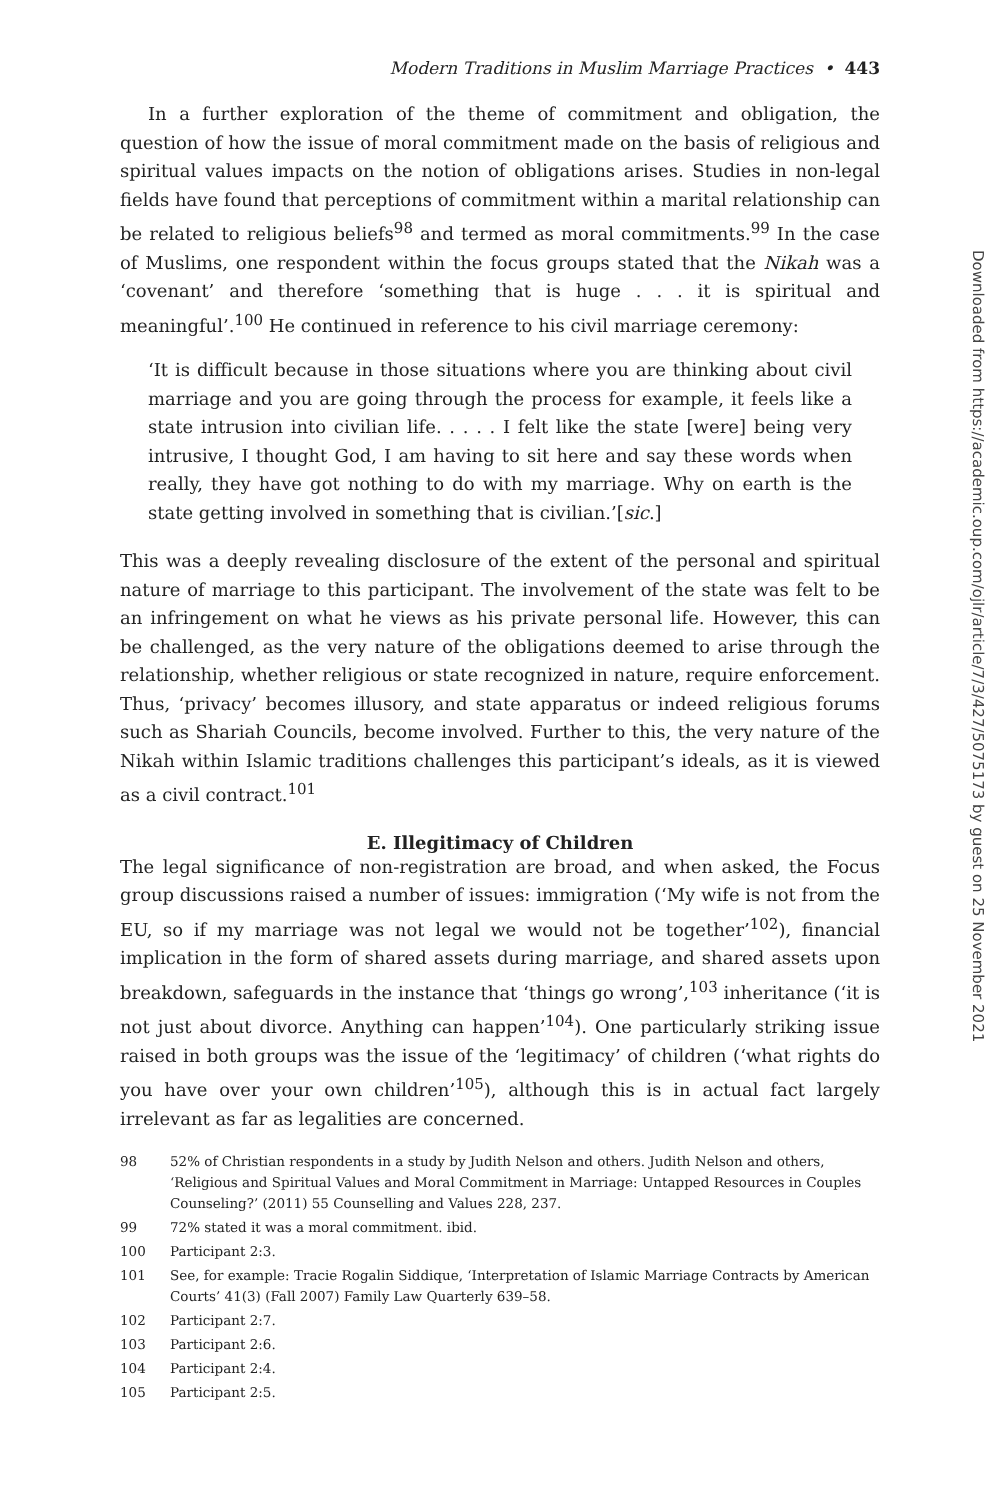Modern Traditions in Muslim Marriage Practices • 443
In a further exploration of the theme of commitment and obligation, the question of how the issue of moral commitment made on the basis of religious and spiritual values impacts on the notion of obligations arises. Studies in non-legal fields have found that perceptions of commitment within a marital relationship can be related to religious beliefs<sup>98</sup> and termed as moral commitments.<sup>99</sup> In the case of Muslims, one respondent within the focus groups stated that the Nikah was a ‘covenant’ and therefore ‘something that is huge . . . it is spiritual and meaningful’.<sup>100</sup> He continued in reference to his civil marriage ceremony:
‘It is difficult because in those situations where you are thinking about civil marriage and you are going through the process for example, it feels like a state intrusion into civilian life. . . . . I felt like the state [were] being very intrusive, I thought God, I am having to sit here and say these words when really, they have got nothing to do with my marriage. Why on earth is the state getting involved in something that is civilian.’[sic.]
This was a deeply revealing disclosure of the extent of the personal and spiritual nature of marriage to this participant. The involvement of the state was felt to be an infringement on what he views as his private personal life. However, this can be challenged, as the very nature of the obligations deemed to arise through the relationship, whether religious or state recognized in nature, require enforcement. Thus, ‘privacy’ becomes illusory, and state apparatus or indeed religious forums such as Shariah Councils, become involved. Further to this, the very nature of the Nikah within Islamic traditions challenges this participant’s ideals, as it is viewed as a civil contract.<sup>101</sup>
E. Illegitimacy of Children
The legal significance of non-registration are broad, and when asked, the Focus group discussions raised a number of issues: immigration (‘My wife is not from the EU, so if my marriage was not legal we would not be together’<sup>102</sup>), financial implication in the form of shared assets during marriage, and shared assets upon breakdown, safeguards in the instance that ‘things go wrong’,<sup>103</sup> inheritance (‘it is not just about divorce. Anything can happen’<sup>104</sup>). One particularly striking issue raised in both groups was the issue of the ‘legitimacy’ of children (‘what rights do you have over your own children’<sup>105</sup>), although this is in actual fact largely irrelevant as far as legalities are concerned.
98 52% of Christian respondents in a study by Judith Nelson and others. Judith Nelson and others, ‘Religious and Spiritual Values and Moral Commitment in Marriage: Untapped Resources in Couples Counseling?’ (2011) 55 Counselling and Values 228, 237.
99 72% stated it was a moral commitment. ibid.
100 Participant 2:3.
101 See, for example: Tracie Rogalin Siddique, ‘Interpretation of Islamic Marriage Contracts by American Courts’ 41(3) (Fall 2007) Family Law Quarterly 639–58.
102 Participant 2:7.
103 Participant 2:6.
104 Participant 2:4.
105 Participant 2:5.
Downloaded from https://academic.oup.com/ojlr/article/7/3/427/5075173 by guest on 25 November 2021